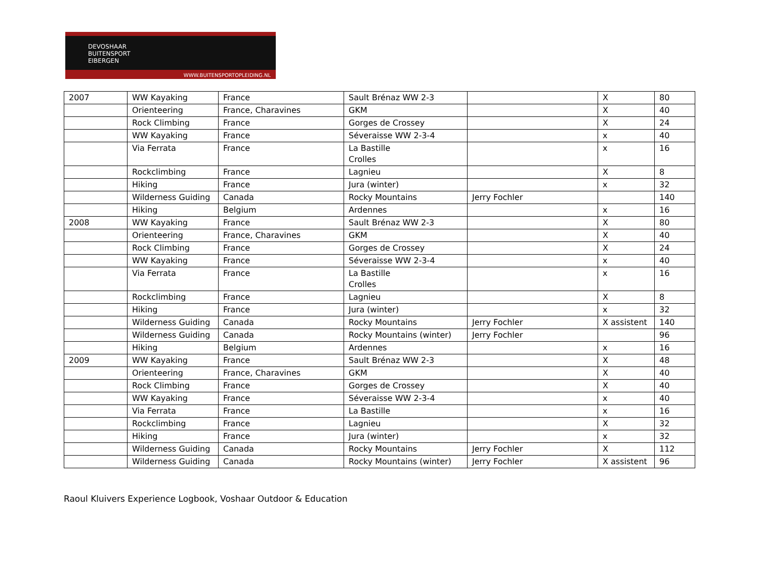DEVOSHAAR
BUITENSPORT
EIBERGEN
WWW.BUITENSPORTOPLEIDING.NL
| 2007 | WW Kayaking | France | Sault Brénaz WW 2-3 | | X | 80 |
| | Orienteering | France, Charavines | GKM | | X | 40 |
| | Rock Climbing | France | Gorges de Crossey | | X | 24 |
| | WW Kayaking | France | Séveraisse WW 2-3-4 | | x | 40 |
| | Via Ferrata | France | La Bastille Crolles | | x | 16 |
| | Rockclimbing | France | Lagnieu | | X | 8 |
| | Hiking | France | Jura (winter) | | x | 32 |
| | Wilderness Guiding | Canada | Rocky Mountains | Jerry Fochler | | 140 |
| | Hiking | Belgium | Ardennes | | x | 16 |
| 2008 | WW Kayaking | France | Sault Brénaz WW 2-3 | | X | 80 |
| | Orienteering | France, Charavines | GKM | | X | 40 |
| | Rock Climbing | France | Gorges de Crossey | | X | 24 |
| | WW Kayaking | France | Séveraisse WW 2-3-4 | | x | 40 |
| | Via Ferrata | France | La Bastille Crolles | | x | 16 |
| | Rockclimbing | France | Lagnieu | | X | 8 |
| | Hiking | France | Jura (winter) | | x | 32 |
| | Wilderness Guiding | Canada | Rocky Mountains | Jerry Fochler | X assistent | 140 |
| | Wilderness Guiding | Canada | Rocky Mountains (winter) | Jerry Fochler | | 96 |
| | Hiking | Belgium | Ardennes | | x | 16 |
| 2009 | WW Kayaking | France | Sault Brénaz WW 2-3 | | X | 48 |
| | Orienteering | France, Charavines | GKM | | X | 40 |
| | Rock Climbing | France | Gorges de Crossey | | X | 40 |
| | WW Kayaking | France | Séveraisse WW 2-3-4 | | x | 40 |
| | Via Ferrata | France | La Bastille | | x | 16 |
| | Rockclimbing | France | Lagnieu | | X | 32 |
| | Hiking | France | Jura (winter) | | x | 32 |
| | Wilderness Guiding | Canada | Rocky Mountains | Jerry Fochler | X | 112 |
| | Wilderness Guiding | Canada | Rocky Mountains (winter) | Jerry Fochler | X assistent | 96 |
Raoul Kluivers Experience Logbook, Voshaar Outdoor & Education